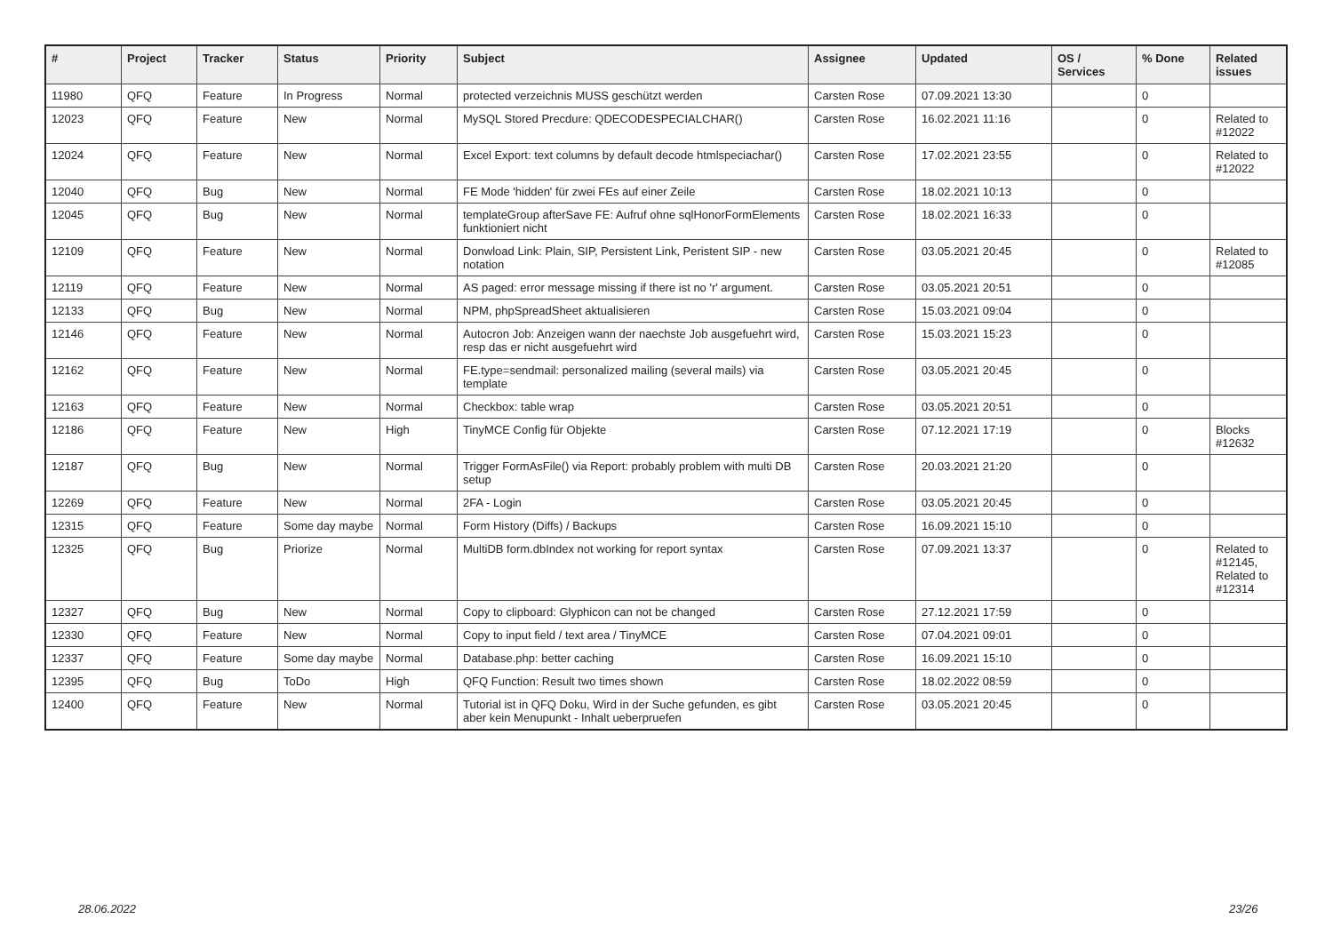| # | Project | Tracker | Status | Priority | Subject | Assignee | Updated | OS / Services | % Done | Related issues |
| --- | --- | --- | --- | --- | --- | --- | --- | --- | --- | --- |
| 11980 | QFQ | Feature | In Progress | Normal | protected verzeichnis MUSS geschützt werden | Carsten Rose | 07.09.2021 13:30 | | 0 | |
| 12023 | QFQ | Feature | New | Normal | MySQL Stored Precdure: QDECODESPECIALCHAR() | Carsten Rose | 16.02.2021 11:16 | | 0 | Related to #12022 |
| 12024 | QFQ | Feature | New | Normal | Excel Export: text columns by default decode htmlspeciachar() | Carsten Rose | 17.02.2021 23:55 | | 0 | Related to #12022 |
| 12040 | QFQ | Bug | New | Normal | FE Mode 'hidden' für zwei FEs auf einer Zeile | Carsten Rose | 18.02.2021 10:13 | | 0 | |
| 12045 | QFQ | Bug | New | Normal | templateGroup afterSave FE: Aufruf ohne sqlHonorFormElements funktioniert nicht | Carsten Rose | 18.02.2021 16:33 | | 0 | |
| 12109 | QFQ | Feature | New | Normal | Donwload Link: Plain, SIP, Persistent Link, Peristent SIP - new notation | Carsten Rose | 03.05.2021 20:45 | | 0 | Related to #12085 |
| 12119 | QFQ | Feature | New | Normal | AS paged: error message missing if there ist no 'r' argument. | Carsten Rose | 03.05.2021 20:51 | | 0 | |
| 12133 | QFQ | Bug | New | Normal | NPM, phpSpreadSheet aktualisieren | Carsten Rose | 15.03.2021 09:04 | | 0 | |
| 12146 | QFQ | Feature | New | Normal | Autocron Job: Anzeigen wann der naechste Job ausgefuehrt wird, resp das er nicht ausgefuehrt wird | Carsten Rose | 15.03.2021 15:23 | | 0 | |
| 12162 | QFQ | Feature | New | Normal | FE.type=sendmail: personalized mailing (several mails) via template | Carsten Rose | 03.05.2021 20:45 | | 0 | |
| 12163 | QFQ | Feature | New | Normal | Checkbox: table wrap | Carsten Rose | 03.05.2021 20:51 | | 0 | |
| 12186 | QFQ | Feature | New | High | TinyMCE Config für Objekte | Carsten Rose | 07.12.2021 17:19 | | 0 | Blocks #12632 |
| 12187 | QFQ | Bug | New | Normal | Trigger FormAsFile() via Report: probably problem with multi DB setup | Carsten Rose | 20.03.2021 21:20 | | 0 | |
| 12269 | QFQ | Feature | New | Normal | 2FA - Login | Carsten Rose | 03.05.2021 20:45 | | 0 | |
| 12315 | QFQ | Feature | Some day maybe | Normal | Form History (Diffs) / Backups | Carsten Rose | 16.09.2021 15:10 | | 0 | |
| 12325 | QFQ | Bug | Priorize | Normal | MultiDB form.dbIndex not working for report syntax | Carsten Rose | 07.09.2021 13:37 | | 0 | Related to #12145, Related to #12314 |
| 12327 | QFQ | Bug | New | Normal | Copy to clipboard: Glyphicon can not be changed | Carsten Rose | 27.12.2021 17:59 | | 0 | |
| 12330 | QFQ | Feature | New | Normal | Copy to input field / text area / TinyMCE | Carsten Rose | 07.04.2021 09:01 | | 0 | |
| 12337 | QFQ | Feature | Some day maybe | Normal | Database.php: better caching | Carsten Rose | 16.09.2021 15:10 | | 0 | |
| 12395 | QFQ | Bug | ToDo | High | QFQ Function: Result two times shown | Carsten Rose | 18.02.2022 08:59 | | 0 | |
| 12400 | QFQ | Feature | New | Normal | Tutorial ist in QFQ Doku, Wird in der Suche gefunden, es gibt aber kein Menupunkt - Inhalt ueberpruefen | Carsten Rose | 03.05.2021 20:45 | | 0 | |
28.06.2022 23/26